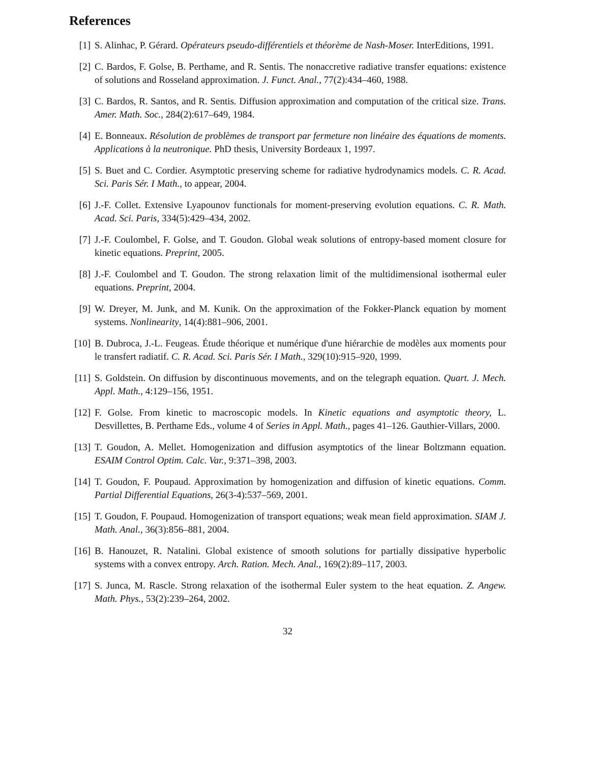References
[1] S. Alinhac, P. Gérard. Opérateurs pseudo-différentiels et théorème de Nash-Moser. InterEditions, 1991.
[2] C. Bardos, F. Golse, B. Perthame, and R. Sentis. The nonaccretive radiative transfer equations: existence of solutions and Rosseland approximation. J. Funct. Anal., 77(2):434–460, 1988.
[3] C. Bardos, R. Santos, and R. Sentis. Diffusion approximation and computation of the critical size. Trans. Amer. Math. Soc., 284(2):617–649, 1984.
[4] E. Bonneaux. Résolution de problèmes de transport par fermeture non linéaire des équations de moments. Applications à la neutronique. PhD thesis, University Bordeaux 1, 1997.
[5] S. Buet and C. Cordier. Asymptotic preserving scheme for radiative hydrodynamics models. C. R. Acad. Sci. Paris Sér. I Math., to appear, 2004.
[6] J.-F. Collet. Extensive Lyapounov functionals for moment-preserving evolution equations. C. R. Math. Acad. Sci. Paris, 334(5):429–434, 2002.
[7] J.-F. Coulombel, F. Golse, and T. Goudon. Global weak solutions of entropy-based moment closure for kinetic equations. Preprint, 2005.
[8] J.-F. Coulombel and T. Goudon. The strong relaxation limit of the multidimensional isothermal euler equations. Preprint, 2004.
[9] W. Dreyer, M. Junk, and M. Kunik. On the approximation of the Fokker-Planck equation by moment systems. Nonlinearity, 14(4):881–906, 2001.
[10]
B. Dubroca, J.-L. Feugeas. Étude théorique et numérique d'une hiérarchie de modèles aux moments pour le transfert radiatif. C. R. Acad. Sci. Paris Sér. I Math., 329(10):915–920, 1999.
[11]
S. Goldstein. On diffusion by discontinuous movements, and on the telegraph equation. Quart. J. Mech. Appl. Math., 4:129–156, 1951.
[12]
F. Golse. From kinetic to macroscopic models. In Kinetic equations and asymptotic theory, L. Desvillettes, B. Perthame Eds., volume 4 of Series in Appl. Math., pages 41–126. Gauthier-Villars, 2000.
[13]
T. Goudon, A. Mellet. Homogenization and diffusion asymptotics of the linear Boltzmann equation. ESAIM Control Optim. Calc. Var., 9:371–398, 2003.
[14]
T. Goudon, F. Poupaud. Approximation by homogenization and diffusion of kinetic equations. Comm. Partial Differential Equations, 26(3-4):537–569, 2001.
[15]
T. Goudon, F. Poupaud. Homogenization of transport equations; weak mean field approximation. SIAM J. Math. Anal., 36(3):856–881, 2004.
[16]
B. Hanouzet, R. Natalini. Global existence of smooth solutions for partially dissipative hyperbolic systems with a convex entropy. Arch. Ration. Mech. Anal., 169(2):89–117, 2003.
[17]
S. Junca, M. Rascle. Strong relaxation of the isothermal Euler system to the heat equation. Z. Angew. Math. Phys., 53(2):239–264, 2002.
32